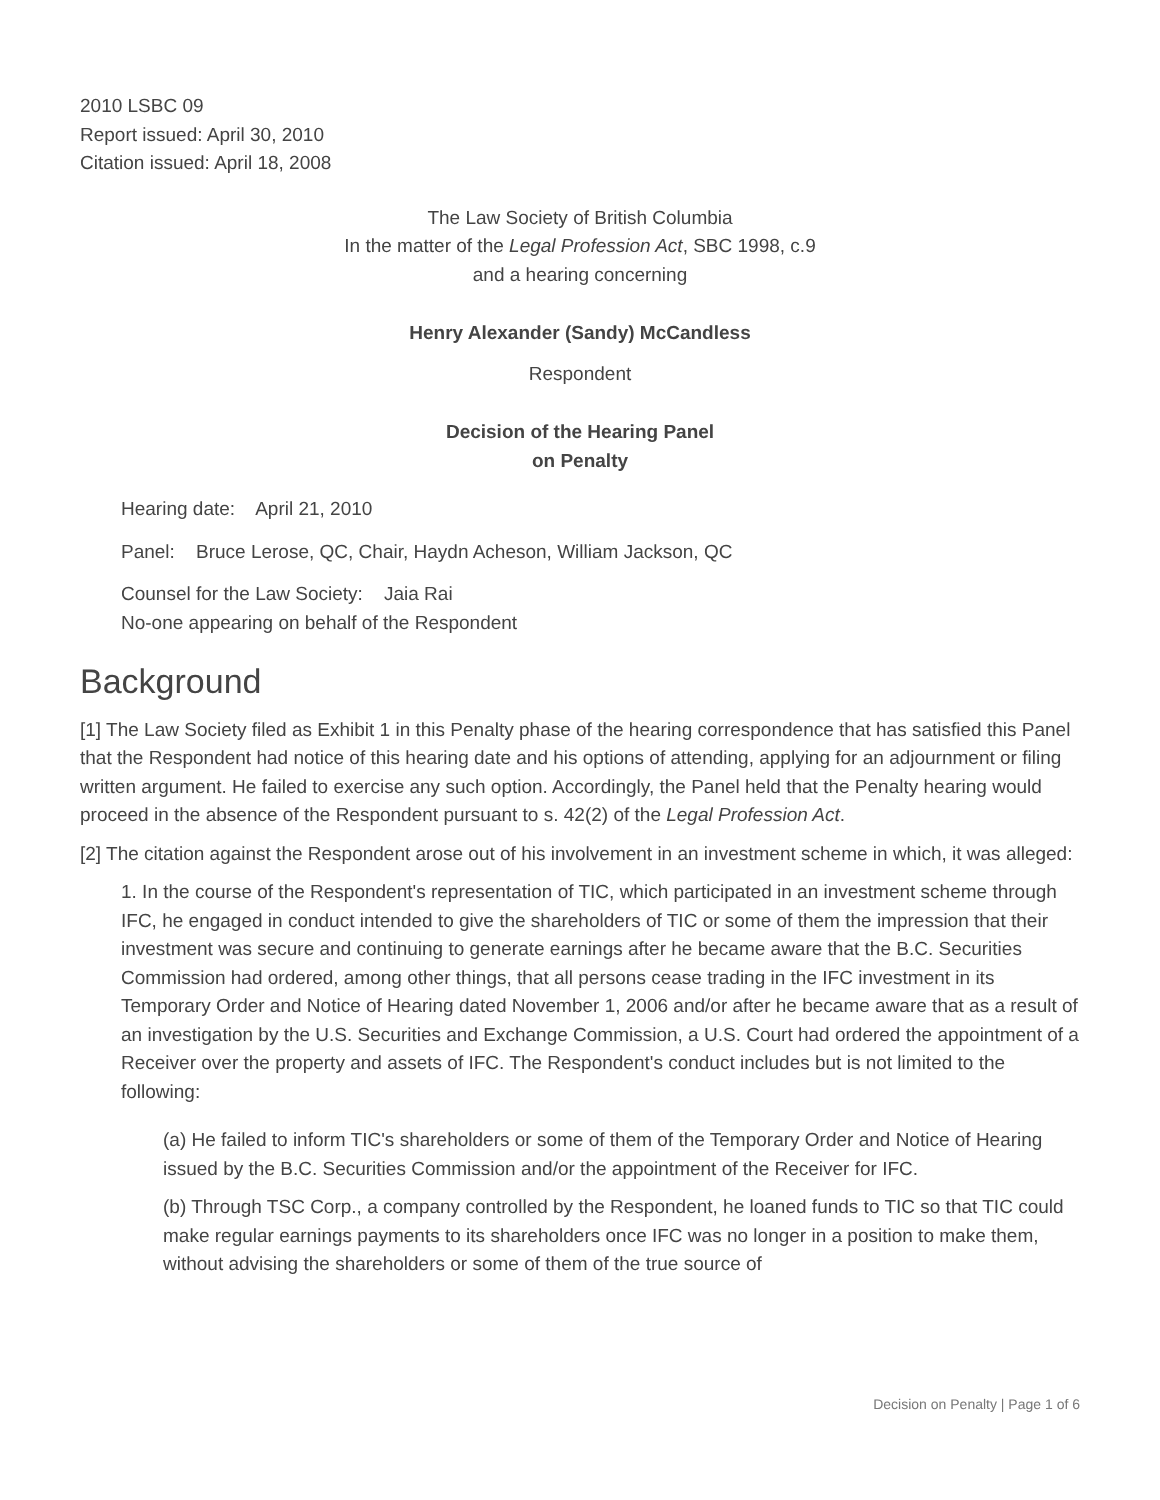2010 LSBC 09
Report issued: April 30, 2010
Citation issued: April 18, 2008
The Law Society of British Columbia
In the matter of the Legal Profession Act, SBC 1998, c.9
and a hearing concerning
Henry Alexander (Sandy) McCandless
Respondent
Decision of the Hearing Panel
on Penalty
Hearing date: April 21, 2010
Panel: Bruce Lerose, QC, Chair, Haydn Acheson, William Jackson, QC
Counsel for the Law Society: Jaia Rai
No-one appearing on behalf of the Respondent
Background
[1] The Law Society filed as Exhibit 1 in this Penalty phase of the hearing correspondence that has satisfied this Panel that the Respondent had notice of this hearing date and his options of attending, applying for an adjournment or filing written argument. He failed to exercise any such option. Accordingly, the Panel held that the Penalty hearing would proceed in the absence of the Respondent pursuant to s. 42(2) of the Legal Profession Act.
[2] The citation against the Respondent arose out of his involvement in an investment scheme in which, it was alleged:
1. In the course of the Respondent's representation of TIC, which participated in an investment scheme through IFC, he engaged in conduct intended to give the shareholders of TIC or some of them the impression that their investment was secure and continuing to generate earnings after he became aware that the B.C. Securities Commission had ordered, among other things, that all persons cease trading in the IFC investment in its Temporary Order and Notice of Hearing dated November 1, 2006 and/or after he became aware that as a result of an investigation by the U.S. Securities and Exchange Commission, a U.S. Court had ordered the appointment of a Receiver over the property and assets of IFC. The Respondent's conduct includes but is not limited to the following:
(a) He failed to inform TIC's shareholders or some of them of the Temporary Order and Notice of Hearing issued by the B.C. Securities Commission and/or the appointment of the Receiver for IFC.
(b) Through TSC Corp., a company controlled by the Respondent, he loaned funds to TIC so that TIC could make regular earnings payments to its shareholders once IFC was no longer in a position to make them, without advising the shareholders or some of them of the true source of
Decision on Penalty | Page 1 of 6